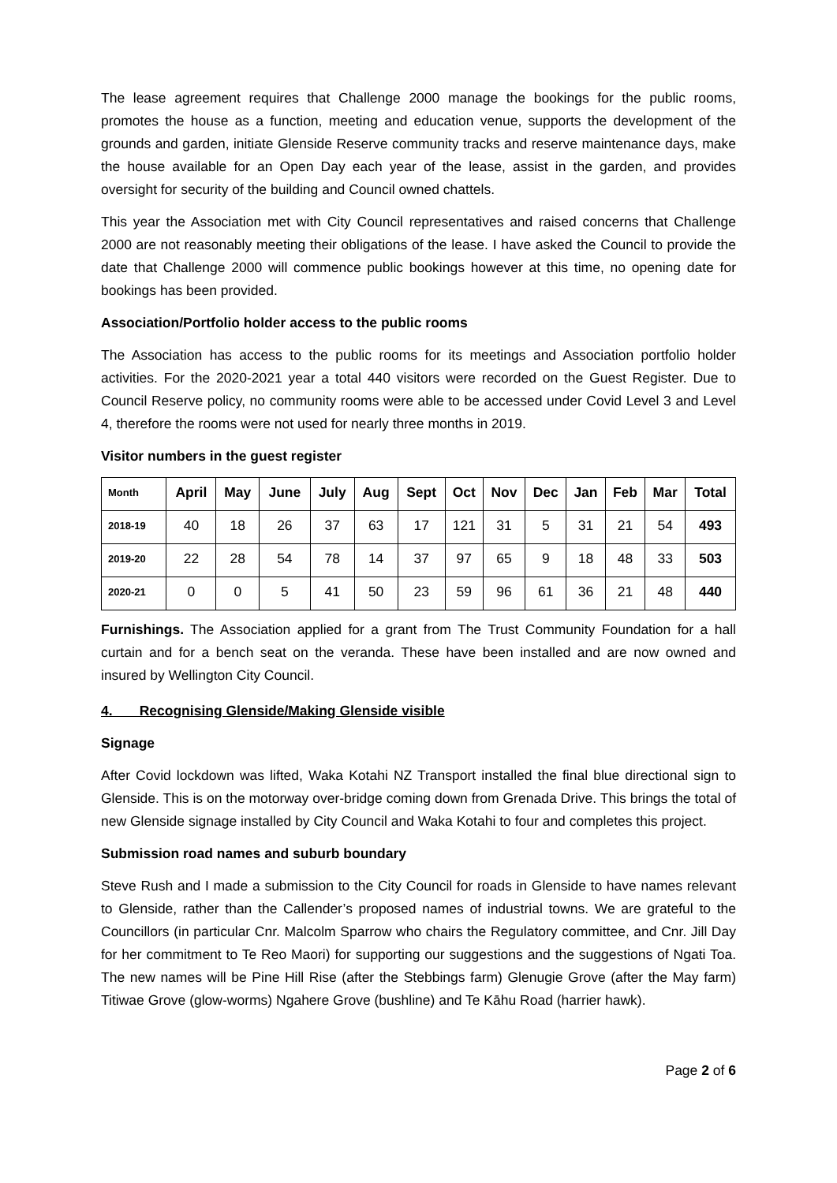The lease agreement requires that Challenge 2000 manage the bookings for the public rooms, promotes the house as a function, meeting and education venue, supports the development of the grounds and garden, initiate Glenside Reserve community tracks and reserve maintenance days, make the house available for an Open Day each year of the lease, assist in the garden, and provides oversight for security of the building and Council owned chattels.
This year the Association met with City Council representatives and raised concerns that Challenge 2000 are not reasonably meeting their obligations of the lease. I have asked the Council to provide the date that Challenge 2000 will commence public bookings however at this time, no opening date for bookings has been provided.
Association/Portfolio holder access to the public rooms
The Association has access to the public rooms for its meetings and Association portfolio holder activities. For the 2020-2021 year a total 440 visitors were recorded on the Guest Register. Due to Council Reserve policy, no community rooms were able to be accessed under Covid Level 3 and Level 4, therefore the rooms were not used for nearly three months in 2019.
Visitor numbers in the guest register
| Month | April | May | June | July | Aug | Sept | Oct | Nov | Dec | Jan | Feb | Mar | Total |
| --- | --- | --- | --- | --- | --- | --- | --- | --- | --- | --- | --- | --- | --- |
| 2018-19 | 40 | 18 | 26 | 37 | 63 | 17 | 121 | 31 | 5 | 31 | 21 | 54 | 493 |
| 2019-20 | 22 | 28 | 54 | 78 | 14 | 37 | 97 | 65 | 9 | 18 | 48 | 33 | 503 |
| 2020-21 | 0 | 0 | 5 | 41 | 50 | 23 | 59 | 96 | 61 | 36 | 21 | 48 | 440 |
Furnishings. The Association applied for a grant from The Trust Community Foundation for a hall curtain and for a bench seat on the veranda. These have been installed and are now owned and insured by Wellington City Council.
4. Recognising Glenside/Making Glenside visible
Signage
After Covid lockdown was lifted, Waka Kotahi NZ Transport installed the final blue directional sign to Glenside. This is on the motorway over-bridge coming down from Grenada Drive. This brings the total of new Glenside signage installed by City Council and Waka Kotahi to four and completes this project.
Submission road names and suburb boundary
Steve Rush and I made a submission to the City Council for roads in Glenside to have names relevant to Glenside, rather than the Callender’s proposed names of industrial towns. We are grateful to the Councillors (in particular Cnr. Malcolm Sparrow who chairs the Regulatory committee, and Cnr. Jill Day for her commitment to Te Reo Maori) for supporting our suggestions and the suggestions of Ngati Toa. The new names will be Pine Hill Rise (after the Stebbings farm) Glenugie Grove (after the May farm) Titiwae Grove (glow-worms) Ngahere Grove (bushline) and Te Kāhu Road (harrier hawk).
Page 2 of 6